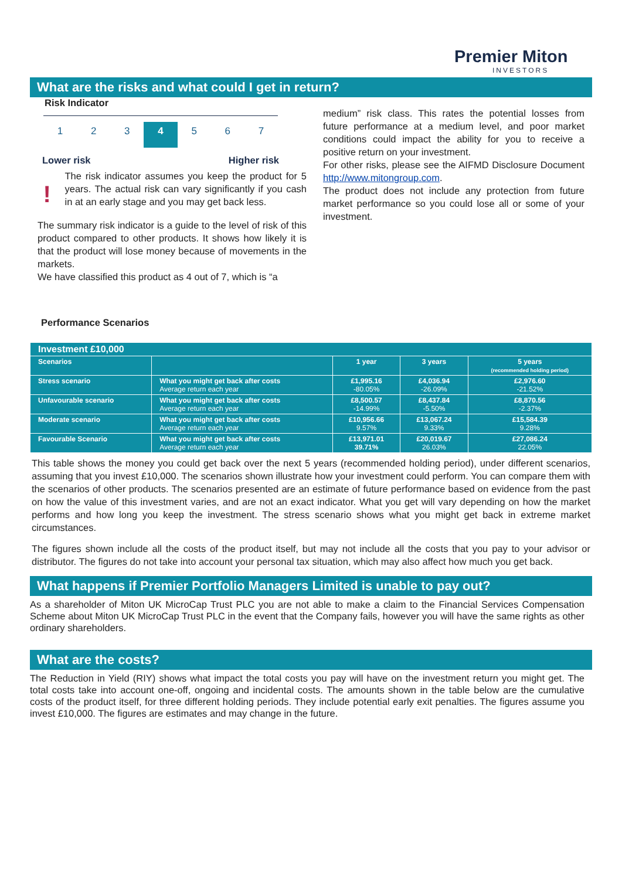Premier Miton
INVESTORS
What are the risks and what could I get in return?
Risk Indicator
1 2 3 4 5 6 7
Lower risk Higher risk
!
The risk indicator assumes you keep the product for 5 years. The actual risk can vary significantly if you cash in at an early stage and you may get back less.
The summary risk indicator is a guide to the level of risk of this product compared to other products. It shows how likely it is that the product will lose money because of movements in the markets.
We have classified this product as 4 out of 7, which is “a
medium” risk class. This rates the potential losses from future performance at a medium level, and poor market conditions could impact the ability for you to receive a positive return on your investment.
For other risks, please see the AIFMD Disclosure Document http://www.mitongroup.com.
The product does not include any protection from future market performance so you could lose all or some of your investment.
Performance Scenarios
| Investment £10,000 | | | | |
| --- | --- | --- | --- | --- |
| Scenarios | | 1 year | 3 years | 5 years (recommended holding period) |
| Stress scenario | What you might get back after costs Average return each year | £1,995.16 -80.05% | £4,036.94 -26.09% | £2,976.60 -21.52% |
| Unfavourable scenario | What you might get back after costs Average return each year | £8,500.57 -14.99% | £8,437.84 -5.50% | £8,870.56 -2.37% |
| Moderate scenario | What you might get back after costs Average return each year | £10,956.66 9.57% | £13,067.24 9.33% | £15,584.39 9.28% |
| Favourable Scenario | What you might get back after costs Average return each year | £13,971.01 39.71% | £20,019.67 26.03% | £27,086.24 22.05% |
This table shows the money you could get back over the next 5 years (recommended holding period), under different scenarios, assuming that you invest £10,000. The scenarios shown illustrate how your investment could perform. You can compare them with the scenarios of other products. The scenarios presented are an estimate of future performance based on evidence from the past on how the value of this investment varies, and are not an exact indicator. What you get will vary depending on how the market performs and how long you keep the investment. The stress scenario shows what you might get back in extreme market circumstances.
The figures shown include all the costs of the product itself, but may not include all the costs that you pay to your advisor or distributor. The figures do not take into account your personal tax situation, which may also affect how much you get back.
What happens if Premier Portfolio Managers Limited is unable to pay out?
As a shareholder of Miton UK MicroCap Trust PLC you are not able to make a claim to the Financial Services Compensation Scheme about Miton UK MicroCap Trust PLC in the event that the Company fails, however you will have the same rights as other ordinary shareholders.
What are the costs?
The Reduction in Yield (RIY) shows what impact the total costs you pay will have on the investment return you might get. The total costs take into account one-off, ongoing and incidental costs. The amounts shown in the table below are the cumulative costs of the product itself, for three different holding periods. They include potential early exit penalties. The figures assume you invest £10,000. The figures are estimates and may change in the future.